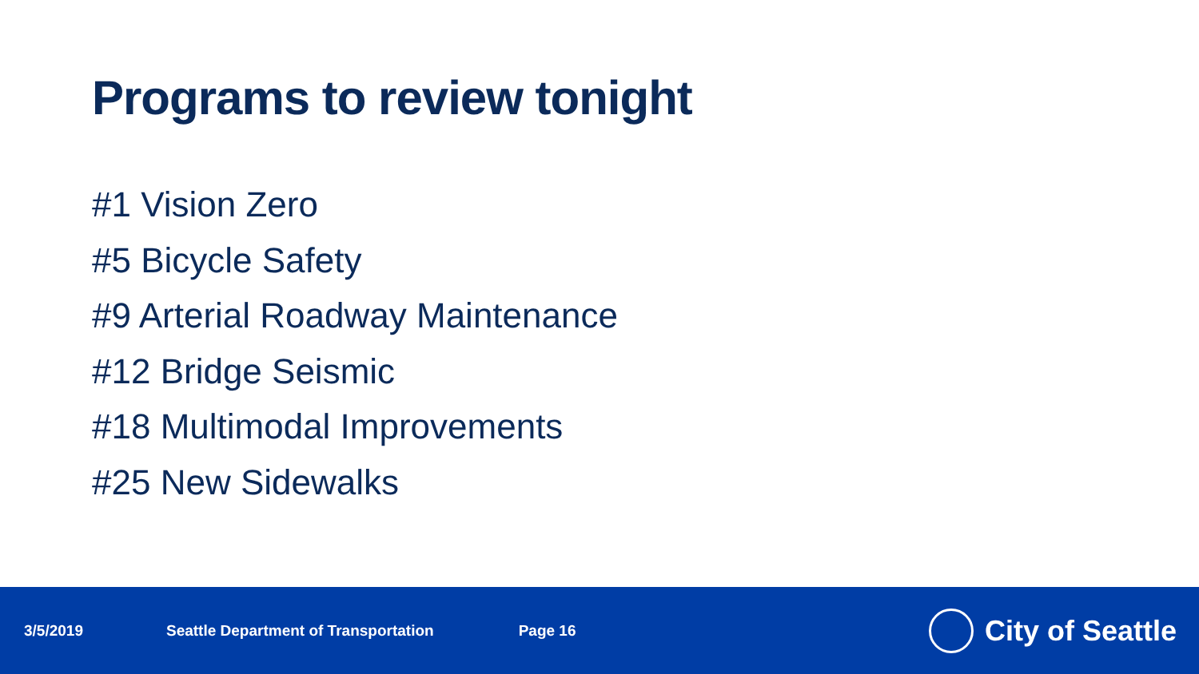Programs to review tonight
#1 Vision Zero
#5 Bicycle Safety
#9 Arterial Roadway Maintenance
#12 Bridge Seismic
#18 Multimodal Improvements
#25 New Sidewalks
3/5/2019 Seattle Department of Transportation Page 16
City of Seattle